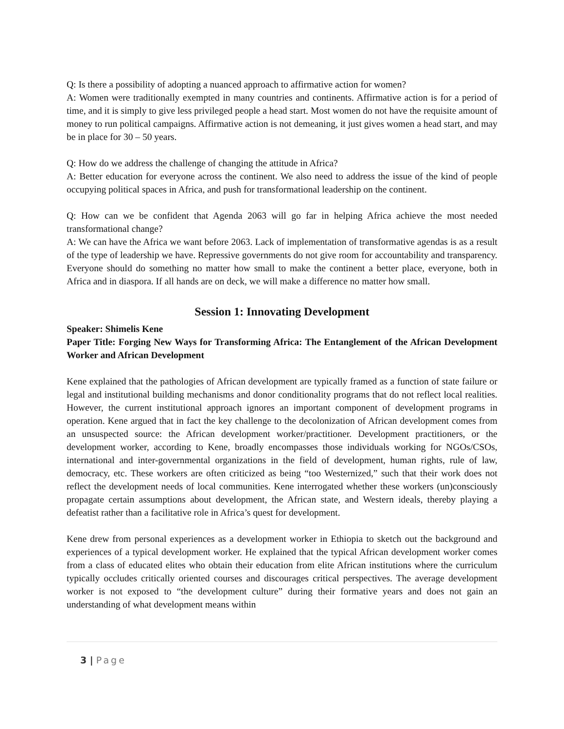Q: Is there a possibility of adopting a nuanced approach to affirmative action for women?
A: Women were traditionally exempted in many countries and continents. Affirmative action is for a period of time, and it is simply to give less privileged people a head start. Most women do not have the requisite amount of money to run political campaigns. Affirmative action is not demeaning, it just gives women a head start, and may be in place for 30 – 50 years.
Q: How do we address the challenge of changing the attitude in Africa?
A: Better education for everyone across the continent. We also need to address the issue of the kind of people occupying political spaces in Africa, and push for transformational leadership on the continent.
Q: How can we be confident that Agenda 2063 will go far in helping Africa achieve the most needed transformational change?
A: We can have the Africa we want before 2063. Lack of implementation of transformative agendas is as a result of the type of leadership we have. Repressive governments do not give room for accountability and transparency. Everyone should do something no matter how small to make the continent a better place, everyone, both in Africa and in diaspora. If all hands are on deck, we will make a difference no matter how small.
Session 1: Innovating Development
Speaker: Shimelis Kene
Paper Title: Forging New Ways for Transforming Africa: The Entanglement of the African Development Worker and African Development
Kene explained that the pathologies of African development are typically framed as a function of state failure or legal and institutional building mechanisms and donor conditionality programs that do not reflect local realities. However, the current institutional approach ignores an important component of development programs in operation. Kene argued that in fact the key challenge to the decolonization of African development comes from an unsuspected source: the African development worker/practitioner. Development practitioners, or the development worker, according to Kene, broadly encompasses those individuals working for NGOs/CSOs, international and inter-governmental organizations in the field of development, human rights, rule of law, democracy, etc. These workers are often criticized as being “too Westernized,” such that their work does not reflect the development needs of local communities. Kene interrogated whether these workers (un)consciously propagate certain assumptions about development, the African state, and Western ideals, thereby playing a defeatist rather than a facilitative role in Africa’s quest for development.
Kene drew from personal experiences as a development worker in Ethiopia to sketch out the background and experiences of a typical development worker. He explained that the typical African development worker comes from a class of educated elites who obtain their education from elite African institutions where the curriculum typically occludes critically oriented courses and discourages critical perspectives. The average development worker is not exposed to “the development culture” during their formative years and does not gain an understanding of what development means within
3 | Page